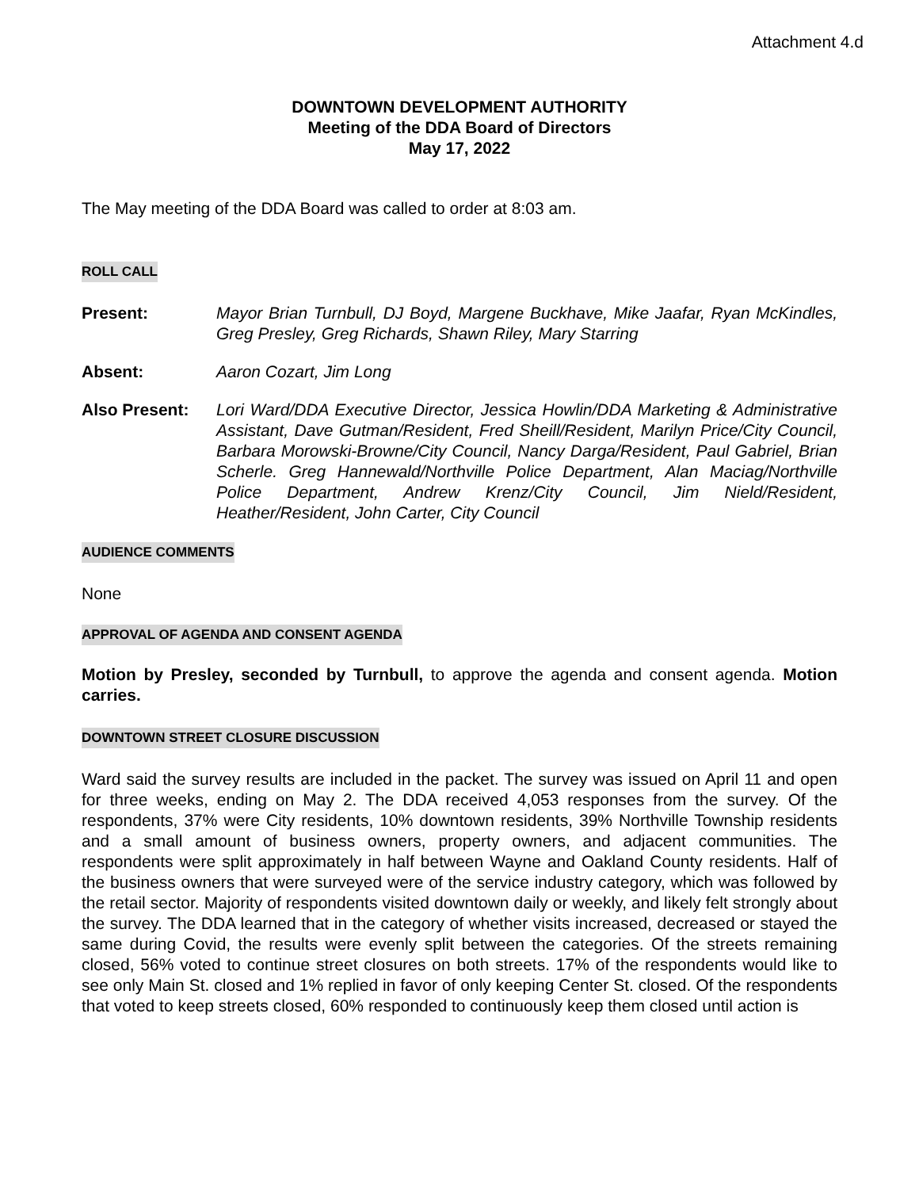Attachment 4.d
DOWNTOWN DEVELOPMENT AUTHORITY
Meeting of the DDA Board of Directors
May 17, 2022
The May meeting of the DDA Board was called to order at 8:03 am.
ROLL CALL
Present: Mayor Brian Turnbull, DJ Boyd, Margene Buckhave, Mike Jaafar, Ryan McKindles, Greg Presley, Greg Richards, Shawn Riley, Mary Starring
Absent: Aaron Cozart, Jim Long
Also Present: Lori Ward/DDA Executive Director, Jessica Howlin/DDA Marketing & Administrative Assistant, Dave Gutman/Resident, Fred Sheill/Resident, Marilyn Price/City Council, Barbara Morowski-Browne/City Council, Nancy Darga/Resident, Paul Gabriel, Brian Scherle. Greg Hannewald/Northville Police Department, Alan Maciag/Northville Police Department, Andrew Krenz/City Council, Jim Nield/Resident, Heather/Resident, John Carter, City Council
AUDIENCE COMMENTS
None
APPROVAL OF AGENDA AND CONSENT AGENDA
Motion by Presley, seconded by Turnbull, to approve the agenda and consent agenda. Motion carries.
DOWNTOWN STREET CLOSURE DISCUSSION
Ward said the survey results are included in the packet. The survey was issued on April 11 and open for three weeks, ending on May 2. The DDA received 4,053 responses from the survey. Of the respondents, 37% were City residents, 10% downtown residents, 39% Northville Township residents and a small amount of business owners, property owners, and adjacent communities. The respondents were split approximately in half between Wayne and Oakland County residents. Half of the business owners that were surveyed were of the service industry category, which was followed by the retail sector. Majority of respondents visited downtown daily or weekly, and likely felt strongly about the survey. The DDA learned that in the category of whether visits increased, decreased or stayed the same during Covid, the results were evenly split between the categories. Of the streets remaining closed, 56% voted to continue street closures on both streets. 17% of the respondents would like to see only Main St. closed and 1% replied in favor of only keeping Center St. closed. Of the respondents that voted to keep streets closed, 60% responded to continuously keep them closed until action is